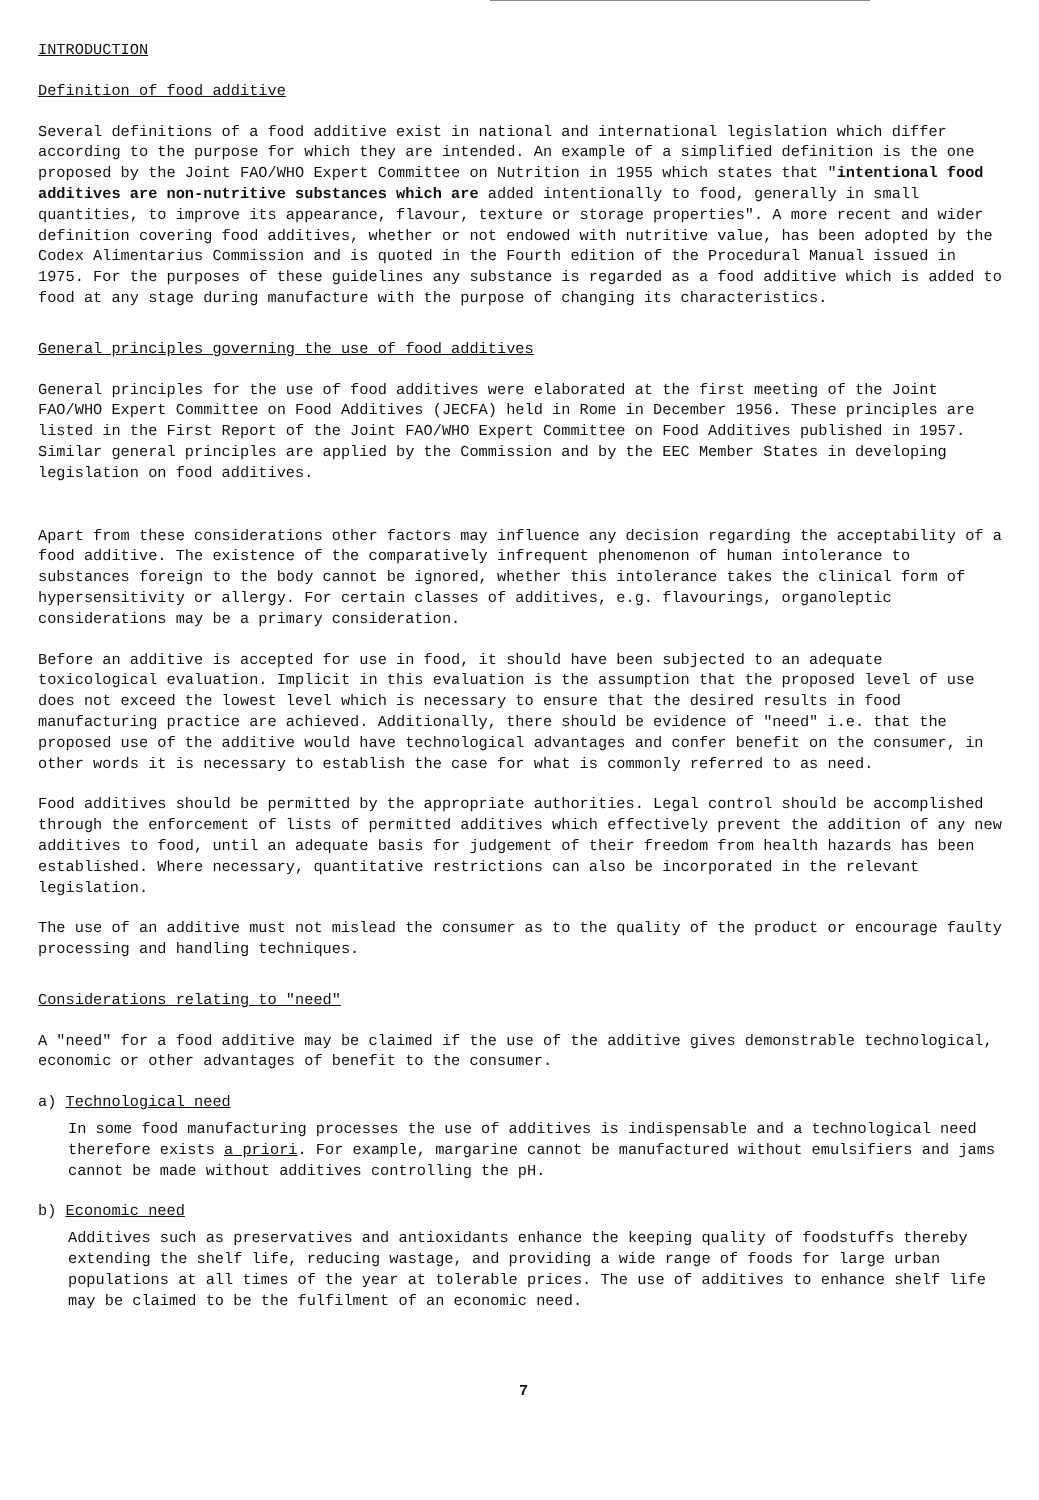INTRODUCTION
Definition of food additive
Several definitions of a food additive exist in national and international legislation which differ according to the purpose for which they are intended. An example of a simplified definition is the one proposed by the Joint FAO/WHO Expert Committee on Nutrition in 1955 which states that "intentional food additives are non-nutritive substances which are added intentionally to food, generally in small quantities, to improve its appearance, flavour, texture or storage properties". A more recent and wider definition covering food additives, whether or not endowed with nutritive value, has been adopted by the Codex Alimentarius Commission and is quoted in the Fourth edition of the Procedural Manual issued in 1975. For the purposes of these guidelines any substance is regarded as a food additive which is added to food at any stage during manufacture with the purpose of changing its characteristics.
General principles governing the use of food additives
General principles for the use of food additives were elaborated at the first meeting of the Joint FAO/WHO Expert Committee on Food Additives (JECFA) held in Rome in December 1956. These principles are listed in the First Report of the Joint FAO/WHO Expert Committee on Food Additives published in 1957. Similar general principles are applied by the Commission and by the EEC Member States in developing legislation on food additives.
Apart from these considerations other factors may influence any decision regarding the acceptability of a food additive. The existence of the comparatively infrequent phenomenon of human intolerance to substances foreign to the body cannot be ignored, whether this intolerance takes the clinical form of hypersensitivity or allergy. For certain classes of additives, e.g. flavourings, organoleptic considerations may be a primary consideration.
Before an additive is accepted for use in food, it should have been subjected to an adequate toxicological evaluation. Implicit in this evaluation is the assumption that the proposed level of use does not exceed the lowest level which is necessary to ensure that the desired results in food manufacturing practice are achieved. Additionally, there should be evidence of "need" i.e. that the proposed use of the additive would have technological advantages and confer benefit on the consumer, in other words it is necessary to establish the case for what is commonly referred to as need.
Food additives should be permitted by the appropriate authorities. Legal control should be accomplished through the enforcement of lists of permitted additives which effectively prevent the addition of any new additives to food, until an adequate basis for judgement of their freedom from health hazards has been established. Where necessary, quantitative restrictions can also be incorporated in the relevant legislation.
The use of an additive must not mislead the consumer as to the quality of the product or encourage faulty processing and handling techniques.
Considerations relating to "need"
A "need" for a food additive may be claimed if the use of the additive gives demonstrable technological, economic or other advantages of benefit to the consumer.
a) Technological need
In some food manufacturing processes the use of additives is indispensable and a technological need therefore exists a priori. For example, margarine cannot be manufactured without emulsifiers and jams cannot be made without additives controlling the pH.
b) Economic need
Additives such as preservatives and antioxidants enhance the keeping quality of foodstuffs thereby extending the shelf life, reducing wastage, and providing a wide range of foods for large urban populations at all times of the year at tolerable prices. The use of additives to enhance shelf life may be claimed to be the fulfilment of an economic need.
7